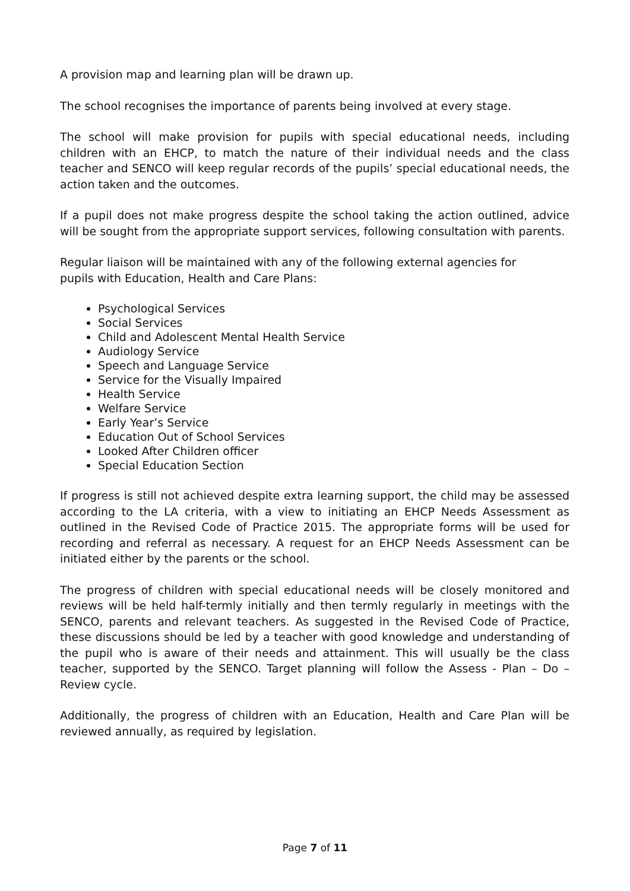A provision map and learning plan will be drawn up.
The school recognises the importance of parents being involved at every stage.
The school will make provision for pupils with special educational needs, including children with an EHCP, to match the nature of their individual needs and the class teacher and SENCO will keep regular records of the pupils’ special educational needs, the action taken and the outcomes.
If a pupil does not make progress despite the school taking the action outlined, advice will be sought from the appropriate support services, following consultation with parents.
Regular liaison will be maintained with any of the following external agencies for
pupils with Education, Health and Care Plans:
Psychological Services
Social Services
Child and Adolescent Mental Health Service
Audiology Service
Speech and Language Service
Service for the Visually Impaired
Health Service
Welfare Service
Early Year’s Service
Education Out of School Services
Looked After Children officer
Special Education Section
If progress is still not achieved despite extra learning support, the child may be assessed according to the LA criteria, with a view to initiating an EHCP Needs Assessment as outlined in the Revised Code of Practice 2015. The appropriate forms will be used for recording and referral as necessary. A request for an EHCP Needs Assessment can be initiated either by the parents or the school.
The progress of children with special educational needs will be closely monitored and reviews will be held half-termly initially and then termly regularly in meetings with the SENCO, parents and relevant teachers. As suggested in the Revised Code of Practice, these discussions should be led by a teacher with good knowledge and understanding of the pupil who is aware of their needs and attainment. This will usually be the class teacher, supported by the SENCO. Target planning will follow the Assess - Plan – Do – Review cycle.
Additionally, the progress of children with an Education, Health and Care Plan will be reviewed annually, as required by legislation.
Page 7 of 11